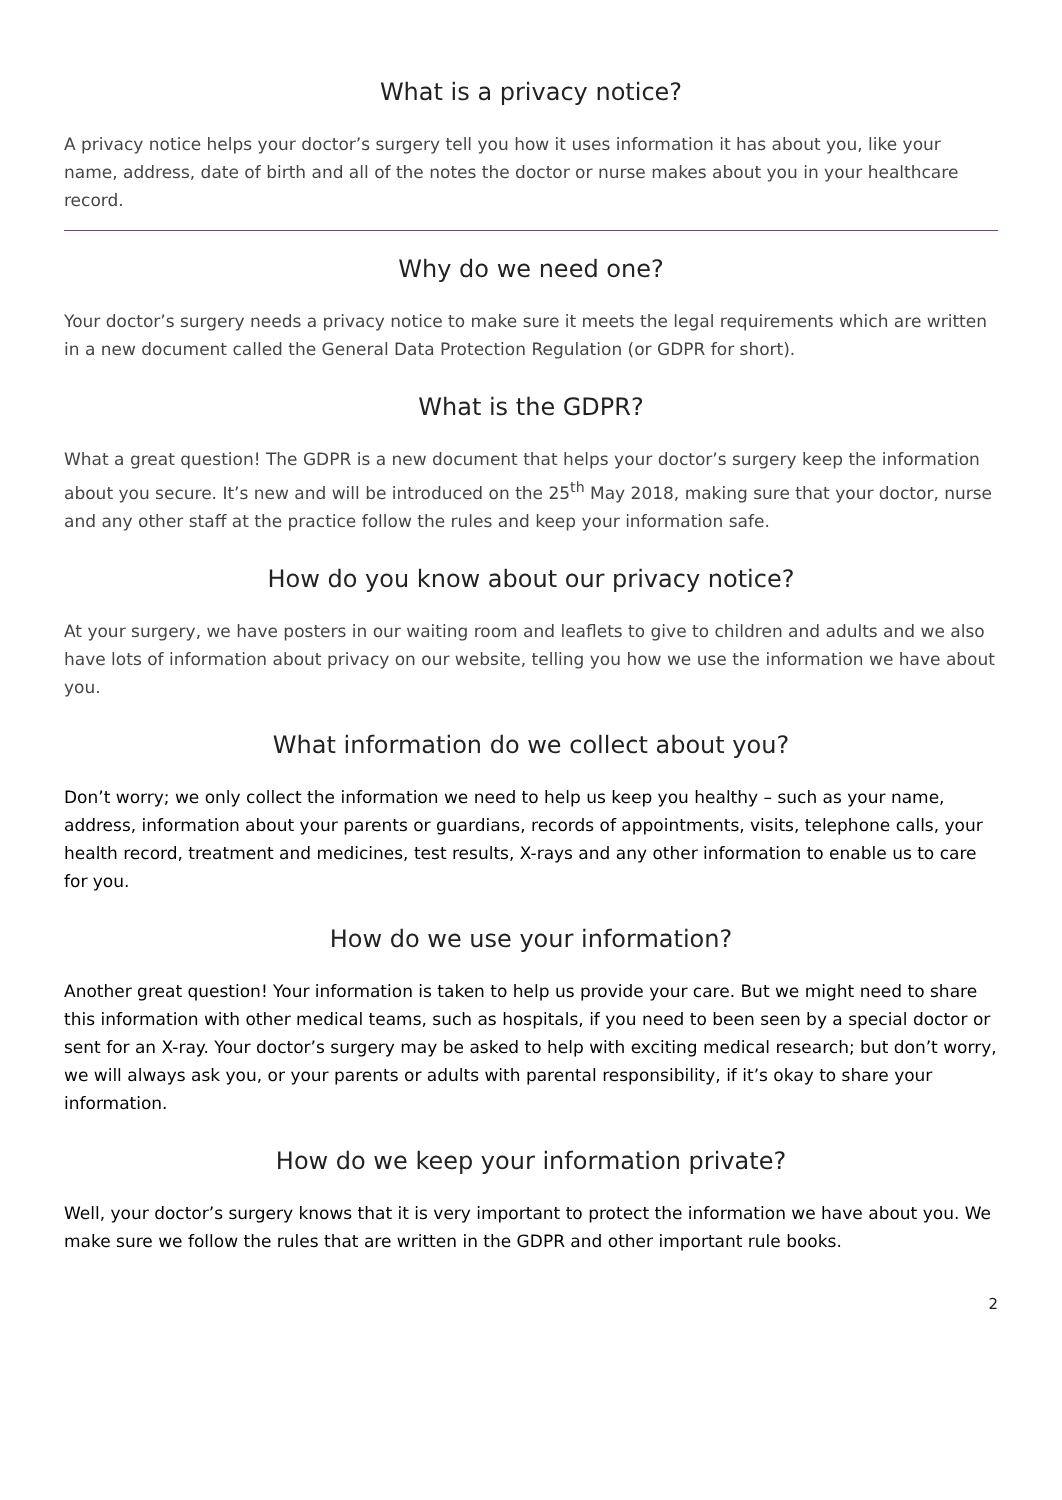What is a privacy notice?
A privacy notice helps your doctor’s surgery tell you how it uses information it has about you, like your name, address, date of birth and all of the notes the doctor or nurse makes about you in your healthcare record.
Why do we need one?
Your doctor’s surgery needs a privacy notice to make sure it meets the legal requirements which are written in a new document called the General Data Protection Regulation (or GDPR for short).
What is the GDPR?
What a great question! The GDPR is a new document that helps your doctor’s surgery keep the information about you secure. It’s new and will be introduced on the 25<sup>th</sup> May 2018, making sure that your doctor, nurse and any other staff at the practice follow the rules and keep your information safe.
How do you know about our privacy notice?
At your surgery, we have posters in our waiting room and leaflets to give to children and adults and we also have lots of information about privacy on our website, telling you how we use the information we have about you.
What information do we collect about you?
Don’t worry; we only collect the information we need to help us keep you healthy – such as your name, address, information about your parents or guardians, records of appointments, visits, telephone calls, your health record, treatment and medicines, test results, X-rays and any other information to enable us to care for you.
How do we use your information?
Another great question! Your information is taken to help us provide your care. But we might need to share this information with other medical teams, such as hospitals, if you need to been seen by a special doctor or sent for an X-ray. Your doctor’s surgery may be asked to help with exciting medical research; but don’t worry, we will always ask you, or your parents or adults with parental responsibility, if it’s okay to share your information.
How do we keep your information private?
Well, your doctor’s surgery knows that it is very important to protect the information we have about you. We make sure we follow the rules that are written in the GDPR and other important rule books.
2